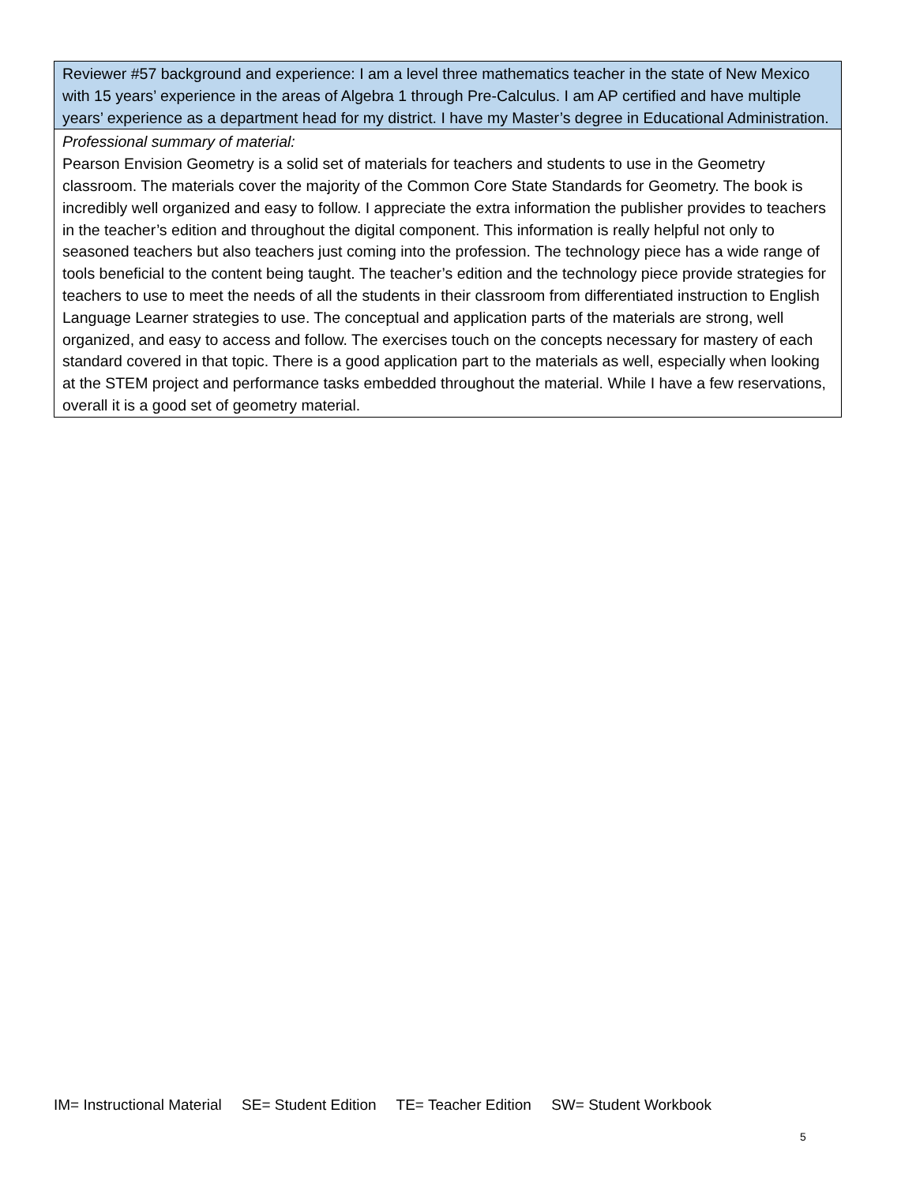| Reviewer #57 background and experience: I am a level three mathematics teacher in the state of New Mexico with 15 years’ experience in the areas of Algebra 1 through Pre-Calculus. I am AP certified and have multiple years’ experience as a department head for my district. I have my Master’s degree in Educational Administration. |
| Professional summary of material: Pearson Envision Geometry is a solid set of materials for teachers and students to use in the Geometry classroom. The materials cover the majority of the Common Core State Standards for Geometry. The book is incredibly well organized and easy to follow. I appreciate the extra information the publisher provides to teachers in the teacher’s edition and throughout the digital component. This information is really helpful not only to seasoned teachers but also teachers just coming into the profession. The technology piece has a wide range of tools beneficial to the content being taught. The teacher’s edition and the technology piece provide strategies for teachers to use to meet the needs of all the students in their classroom from differentiated instruction to English Language Learner strategies to use. The conceptual and application parts of the materials are strong, well organized, and easy to access and follow. The exercises touch on the concepts necessary for mastery of each standard covered in that topic. There is a good application part to the materials as well, especially when looking at the STEM project and performance tasks embedded throughout the material. While I have a few reservations, overall it is a good set of geometry material. |
IM= Instructional Material SE= Student Edition TE= Teacher Edition SW= Student Workbook
5